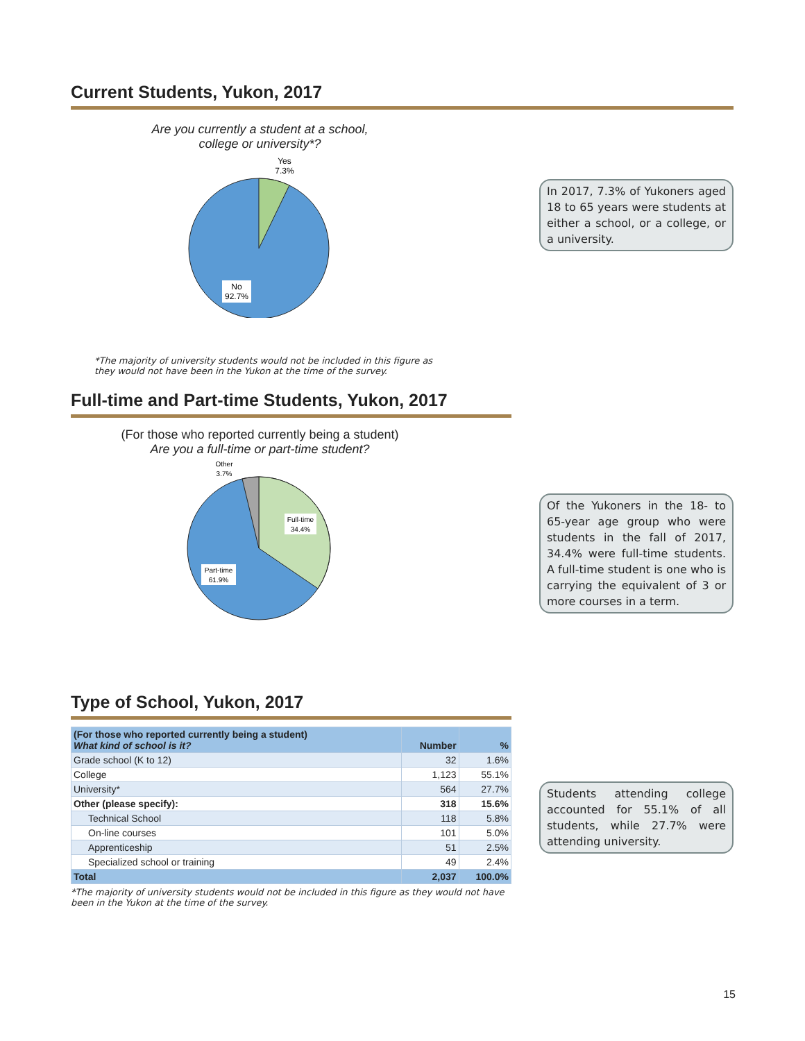Current Students, Yukon, 2017
Are you currently a student at a school,
college or university*?
Yes
7.3%
No
92.7%
*The majority of university students would not be included in this figure as
they would not have been in the Yukon at the time of the survey.
In 2017, 7.3% of Yukoners aged 18 to 65 years were students at either a school, or a college, or a university.
Full-time and Part-time Students, Yukon, 2017
(For those who reported currently being a student)
Are you a full-time or part-time student?
Other
3.7%
Full-time
34.4%
Part-time
61.9%
Of the Yukoners in the 18- to 65-year age group who were students in the fall of 2017, 34.4% were full-time students. A full-time student is one who is carrying the equivalent of 3 or more courses in a term.
Type of School, Yukon, 2017
| (For those who reported currently being a student) What kind of school is it? | Number | % |
| --- | --- | --- |
| Grade school (K to 12) | 32 | 1.6% |
| College | 1,123 | 55.1% |
| University* | 564 | 27.7% |
| Other (please specify): | 318 | 15.6% |
| Technical School | 118 | 5.8% |
| On-line courses | 101 | 5.0% |
| Apprenticeship | 51 | 2.5% |
| Specialized school or training | 49 | 2.4% |
| Total | 2,037 | 100.0% |
*The majority of university students would not be included in this figure as they would not have been in the Yukon at the time of the survey.
Students attending college accounted for 55.1% of all students, while 27.7% were attending university.
15